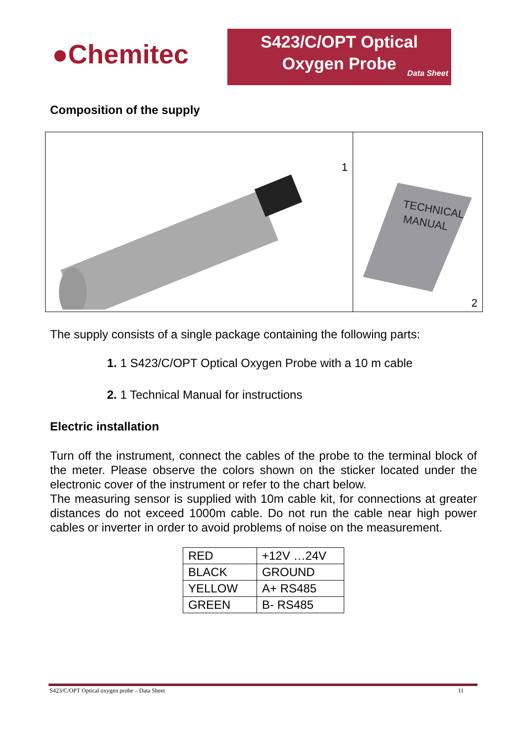●Chemitec
S423/C/OPT Optical
Oxygen Probe
Data Sheet
Composition of the supply
| 1 | TECHNICAL MANUAL 2 |
The supply consists of a single package containing the following parts:
1. 1 S423/C/OPT Optical Oxygen Probe with a 10 m cable
2. 1 Technical Manual for instructions
Electric installation
Turn off the instrument, connect the cables of the probe to the terminal block of the meter. Please observe the colors shown on the sticker located under the electronic cover of the instrument or refer to the chart below.
The measuring sensor is supplied with 10m cable kit, for connections at greater distances do not exceed 1000m cable. Do not run the cable near high power cables or inverter in order to avoid problems of noise on the measurement.
| RED | +12V …24V |
| BLACK | GROUND |
| YELLOW | A+ RS485 |
| GREEN | B- RS485 |
S423/C/OPT Optical oxygen probe – Data Sheet 11